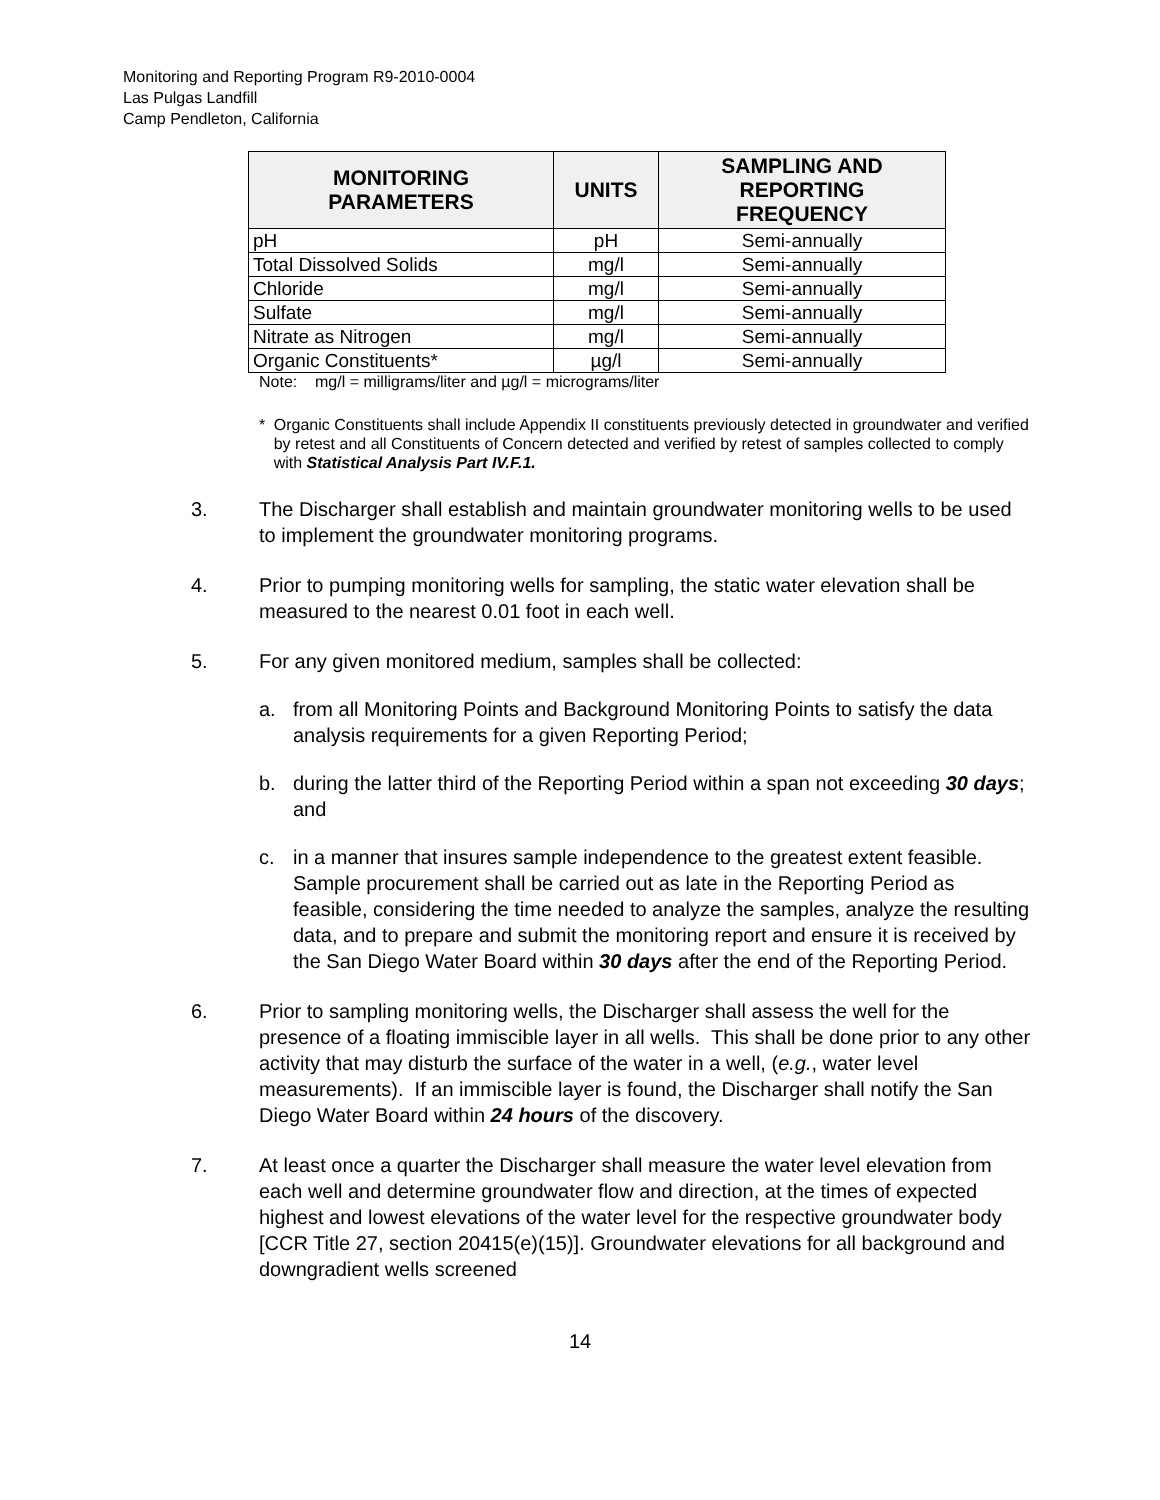Monitoring and Reporting Program R9-2010-0004
Las Pulgas Landfill
Camp Pendleton, California
| MONITORING PARAMETERS | UNITS | SAMPLING AND REPORTING FREQUENCY |
| --- | --- | --- |
| pH | pH | Semi-annually |
| Total Dissolved Solids | mg/l | Semi-annually |
| Chloride | mg/l | Semi-annually |
| Sulfate | mg/l | Semi-annually |
| Nitrate as Nitrogen | mg/l | Semi-annually |
| Organic Constituents* | µg/l | Semi-annually |
Note: mg/l = milligrams/liter and µg/l = micrograms/liter
* Organic Constituents shall include Appendix II constituents previously detected in groundwater and verified by retest and all Constituents of Concern detected and verified by retest of samples collected to comply with Statistical Analysis Part IV.F.1.
3. The Discharger shall establish and maintain groundwater monitoring wells to be used to implement the groundwater monitoring programs.
4. Prior to pumping monitoring wells for sampling, the static water elevation shall be measured to the nearest 0.01 foot in each well.
5. For any given monitored medium, samples shall be collected:
a. from all Monitoring Points and Background Monitoring Points to satisfy the data analysis requirements for a given Reporting Period;
b. during the latter third of the Reporting Period within a span not exceeding 30 days; and
c. in a manner that insures sample independence to the greatest extent feasible. Sample procurement shall be carried out as late in the Reporting Period as feasible, considering the time needed to analyze the samples, analyze the resulting data, and to prepare and submit the monitoring report and ensure it is received by the San Diego Water Board within 30 days after the end of the Reporting Period.
6. Prior to sampling monitoring wells, the Discharger shall assess the well for the presence of a floating immiscible layer in all wells. This shall be done prior to any other activity that may disturb the surface of the water in a well, (e.g., water level measurements). If an immiscible layer is found, the Discharger shall notify the San Diego Water Board within 24 hours of the discovery.
7. At least once a quarter the Discharger shall measure the water level elevation from each well and determine groundwater flow and direction, at the times of expected highest and lowest elevations of the water level for the respective groundwater body [CCR Title 27, section 20415(e)(15)]. Groundwater elevations for all background and downgradient wells screened
14